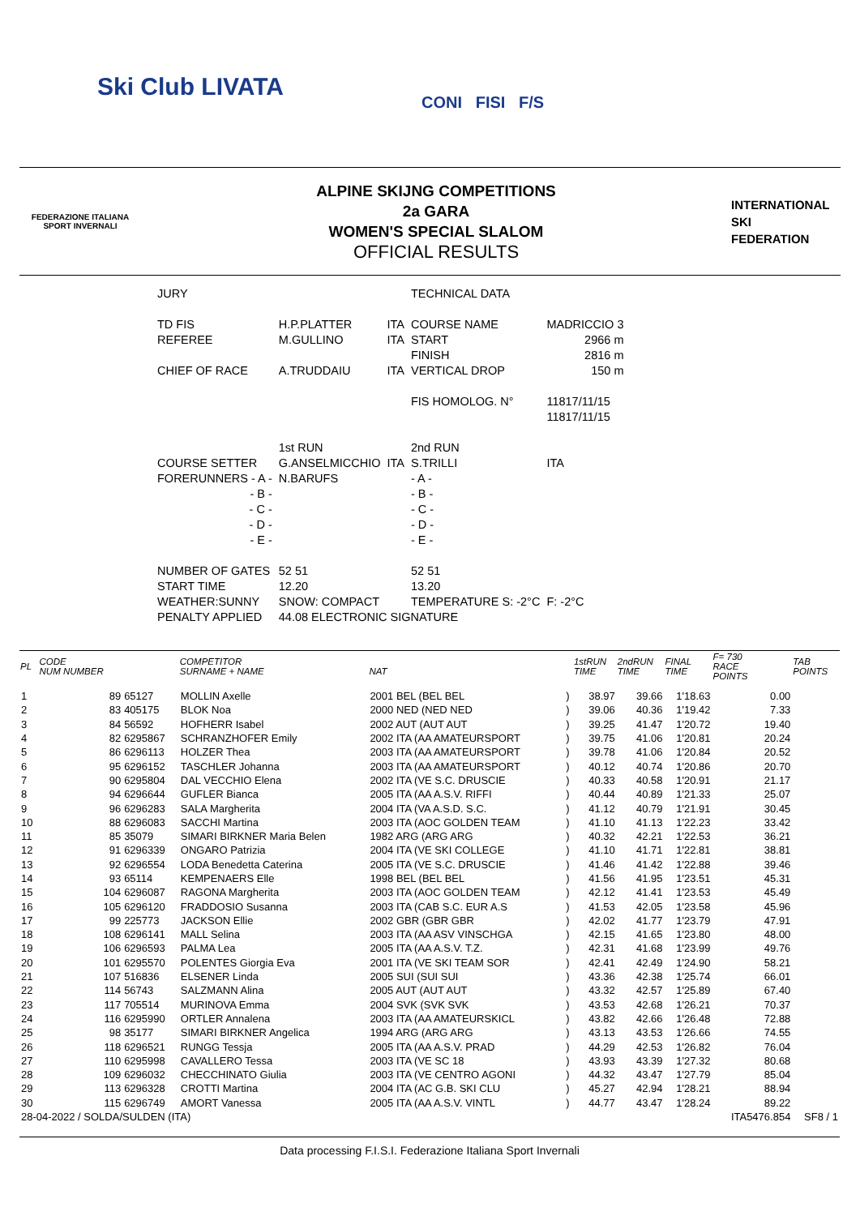Ski Club LIVATA
CONI FISI F/S
FEDERAZIONE ITALIANA
SPORT INVERNALI
ALPINE SKIJNG COMPETITIONS
2a GARA
WOMEN'S SPECIAL SLALOM
OFFICIAL RESULTS
INTERNATIONAL
SKI
FEDERATION
| JURY | | | TECHNICAL DATA | |
| TD FIS | H.P.PLATTER | ITA | COURSE NAME | MADRICCIO 3 |
| REFEREE | M.GULLINO | ITA | START | 2966 m |
| | | | FINISH | 2816 m |
| CHIEF OF RACE | A.TRUDDAIU | ITA | VERTICAL DROP | 150 m |
| | | | FIS HOMOLOG. N° | 11817/11/15 |
| | | | | 11817/11/15 |
| | 1st RUN | | 2nd RUN | |
| COURSE SETTER | G.ANSELMICCHIO | ITA | S.TRILLI | ITA |
| FORERUNNERS - A - | N.BARUFS | | - A - | |
| - B - | | | - B - | |
| - C - | | | - C - | |
| - D - | | | - D - | |
| - E - | | | - E - | |
| NUMBER OF GATES | 52 51 | | 52 51 | |
| START TIME | 12.20 | | 13.20 | |
| WEATHER:SUNNY | SNOW: COMPACT | | TEMPERATURE S: -2°C | F: -2°C |
| PENALTY APPLIED | 44.08 ELECTRONIC SIGNATURE | | | |
| PL | CODE NUM NUMBER | | COMPETITOR SURNAME + NAME | NAT | | 1stRUN TIME | 2ndRUN TIME | FINAL TIME | F= 730 RACE POINTS | TAB POINTS |
| --- | --- | --- | --- | --- | --- | --- | --- | --- | --- | --- |
| 1 | 89 | 65127 | MOLLIN Axelle | 2001 BEL (BEL BEL | ) | 38.97 | 39.66 | 1'18.63 | 0.00 | |
| 2 | 83 | 405175 | BLOK Noa | 2000 NED (NED NED | ) | 39.06 | 40.36 | 1'19.42 | 7.33 | |
| 3 | 84 | 56592 | HOFHERR Isabel | 2002 AUT (AUT AUT | ) | 39.25 | 41.47 | 1'20.72 | 19.40 | |
| 4 | 82 | 6295867 | SCHRANZHOFER Emily | 2002 ITA (AA AMATEURSPORT | ) | 39.75 | 41.06 | 1'20.81 | 20.24 | |
| 5 | 86 | 6296113 | HOLZER Thea | 2003 ITA (AA AMATEURSPORT | ) | 39.78 | 41.06 | 1'20.84 | 20.52 | |
| 6 | 95 | 6296152 | TASCHLER Johanna | 2003 ITA (AA AMATEURSPORT | ) | 40.12 | 40.74 | 1'20.86 | 20.70 | |
| 7 | 90 | 6295804 | DAL VECCHIO Elena | 2002 ITA (VE S.C. DRUSCIE | ) | 40.33 | 40.58 | 1'20.91 | 21.17 | |
| 8 | 94 | 6296644 | GUFLER Bianca | 2005 ITA (AA A.S.V. RIFFI | ) | 40.44 | 40.89 | 1'21.33 | 25.07 | |
| 9 | 96 | 6296283 | SALA Margherita | 2004 ITA (VA A.S.D. S.C. | ) | 41.12 | 40.79 | 1'21.91 | 30.45 | |
| 10 | 88 | 6296083 | SACCHI Martina | 2003 ITA (AOC GOLDEN TEAM | ) | 41.10 | 41.13 | 1'22.23 | 33.42 | |
| 11 | 85 | 35079 | SIMARI BIRKNER Maria Belen | 1982 ARG (ARG ARG | ) | 40.32 | 42.21 | 1'22.53 | 36.21 | |
| 12 | 91 | 6296339 | ONGARO Patrizia | 2004 ITA (VE SKI COLLEGE | ) | 41.10 | 41.71 | 1'22.81 | 38.81 | |
| 13 | 92 | 6296554 | LODA Benedetta Caterina | 2005 ITA (VE S.C. DRUSCIE | ) | 41.46 | 41.42 | 1'22.88 | 39.46 | |
| 14 | 93 | 65114 | KEMPENAERS Elle | 1998 BEL (BEL BEL | ) | 41.56 | 41.95 | 1'23.51 | 45.31 | |
| 15 | 104 | 6296087 | RAGONA Margherita | 2003 ITA (AOC GOLDEN TEAM | ) | 42.12 | 41.41 | 1'23.53 | 45.49 | |
| 16 | 105 | 6296120 | FRADDOSIO Susanna | 2003 ITA (CAB S.C. EUR A.S | ) | 41.53 | 42.05 | 1'23.58 | 45.96 | |
| 17 | 99 | 225773 | JACKSON Ellie | 2002 GBR (GBR GBR | ) | 42.02 | 41.77 | 1'23.79 | 47.91 | |
| 18 | 108 | 6296141 | MALL Selina | 2003 ITA (AA ASV VINSCHGA | ) | 42.15 | 41.65 | 1'23.80 | 48.00 | |
| 19 | 106 | 6296593 | PALMA Lea | 2005 ITA (AA A.S.V. T.Z. | ) | 42.31 | 41.68 | 1'23.99 | 49.76 | |
| 20 | 101 | 6295570 | POLENTES Giorgia Eva | 2001 ITA (VE SKI TEAM SOR | ) | 42.41 | 42.49 | 1'24.90 | 58.21 | |
| 21 | 107 | 516836 | ELSENER Linda | 2005 SUI (SUI SUI | ) | 43.36 | 42.38 | 1'25.74 | 66.01 | |
| 22 | 114 | 56743 | SALZMANN Alina | 2005 AUT (AUT AUT | ) | 43.32 | 42.57 | 1'25.89 | 67.40 | |
| 23 | 117 | 705514 | MURINOVA Emma | 2004 SVK (SVK SVK | ) | 43.53 | 42.68 | 1'26.21 | 70.37 | |
| 24 | 116 | 6295990 | ORTLER Annalena | 2003 ITA (AA AMATEURSKICL | ) | 43.82 | 42.66 | 1'26.48 | 72.88 | |
| 25 | 98 | 35177 | SIMARI BIRKNER Angelica | 1994 ARG (ARG ARG | ) | 43.13 | 43.53 | 1'26.66 | 74.55 | |
| 26 | 118 | 6296521 | RUNGG Tessja | 2005 ITA (AA A.S.V. PRAD | ) | 44.29 | 42.53 | 1'26.82 | 76.04 | |
| 27 | 110 | 6295998 | CAVALLERO Tessa | 2003 ITA (VE SC 18 | ) | 43.93 | 43.39 | 1'27.32 | 80.68 | |
| 28 | 109 | 6296032 | CHECCHINATO Giulia | 2003 ITA (VE CENTRO AGONI | ) | 44.32 | 43.47 | 1'27.79 | 85.04 | |
| 29 | 113 | 6296328 | CROTTI Martina | 2004 ITA (AC G.B. SKI CLU | ) | 45.27 | 42.94 | 1'28.21 | 88.94 | |
| 30 | 115 | 6296749 | AMORT Vanessa | 2005 ITA (AA A.S.V. VINTL | ) | 44.77 | 43.47 | 1'28.24 | 89.22 | |
| 28-04-2022 / SOLDA/SULDEN (ITA) | | | | | | | | | ITA5476.854 | SF8 / 1 |
Data processing F.I.S.I. Federazione Italiana Sport Invernali